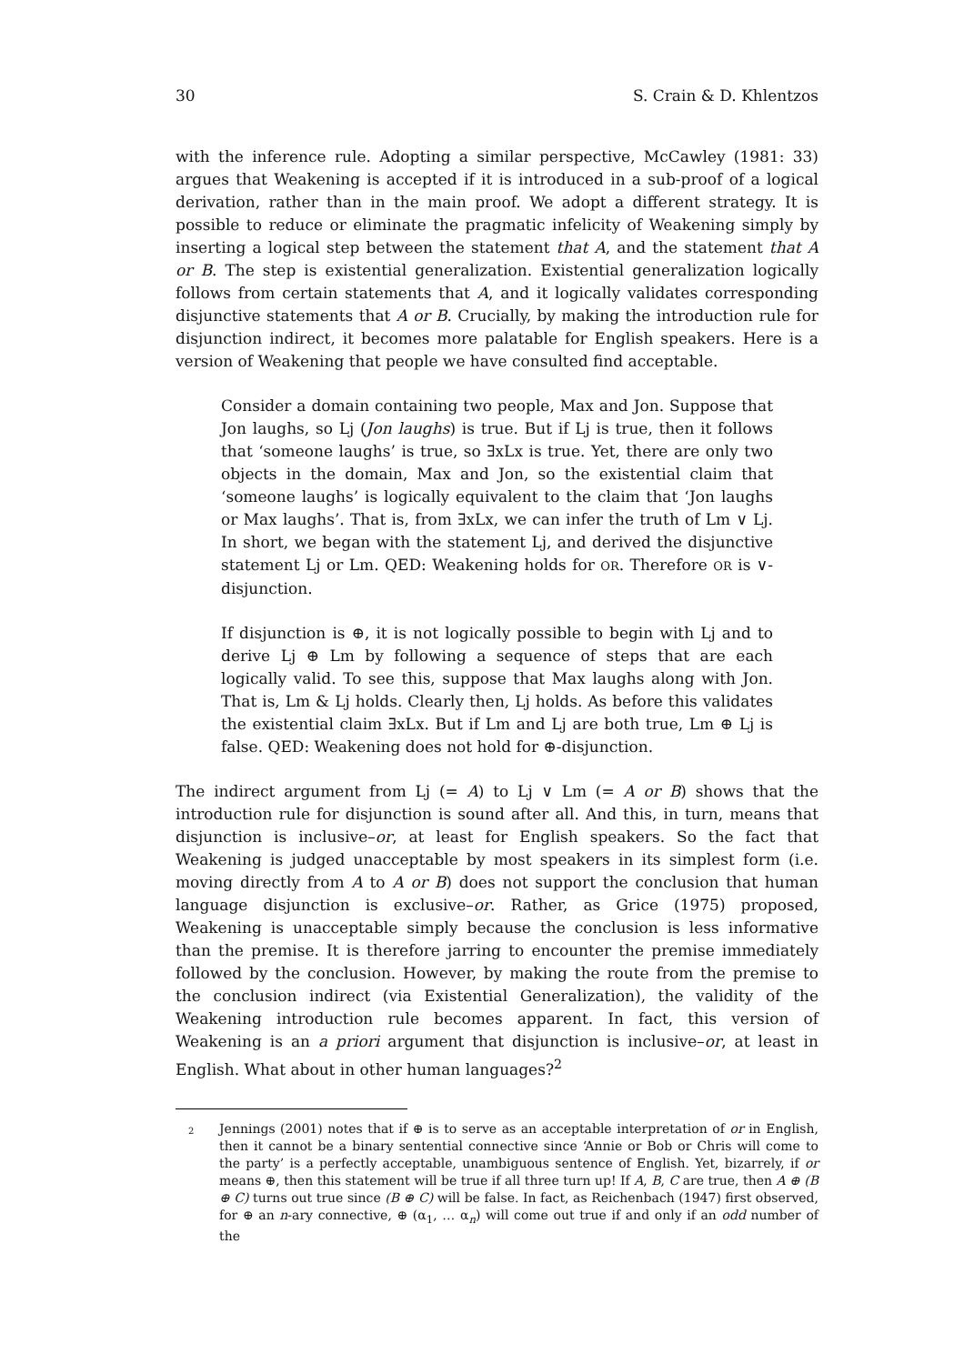30 S. Crain & D. Khlentzos
with the inference rule. Adopting a similar perspective, McCawley (1981: 33) argues that Weakening is accepted if it is introduced in a sub-proof of a logical derivation, rather than in the main proof. We adopt a different strategy. It is possible to reduce or eliminate the pragmatic infelicity of Weakening simply by inserting a logical step between the statement that A, and the statement that A or B. The step is existential generalization. Existential generalization logically follows from certain statements that A, and it logically validates corresponding disjunctive statements that A or B. Crucially, by making the introduction rule for disjunction indirect, it becomes more palatable for English speakers. Here is a version of Weakening that people we have consulted find acceptable.
Consider a domain containing two people, Max and Jon. Suppose that Jon laughs, so Lj (Jon laughs) is true. But if Lj is true, then it follows that ‘someone laughs’ is true, so ∃xLx is true. Yet, there are only two objects in the domain, Max and Jon, so the existential claim that ‘someone laughs’ is logically equivalent to the claim that ‘Jon laughs or Max laughs’. That is, from ∃xLx, we can infer the truth of Lm ∨ Lj. In short, we began with the statement Lj, and derived the disjunctive statement Lj or Lm. QED: Weakening holds for OR. Therefore OR is ∨-disjunction.
If disjunction is ⊕, it is not logically possible to begin with Lj and to derive Lj ⊕ Lm by following a sequence of steps that are each logically valid. To see this, suppose that Max laughs along with Jon. That is, Lm & Lj holds. Clearly then, Lj holds. As before this validates the existential claim ∃xLx. But if Lm and Lj are both true, Lm ⊕ Lj is false. QED: Weakening does not hold for ⊕-disjunction.
The indirect argument from Lj (= A) to Lj ∨ Lm (= A or B) shows that the introduction rule for disjunction is sound after all. And this, in turn, means that disjunction is inclusive–or, at least for English speakers. So the fact that Weakening is judged unacceptable by most speakers in its simplest form (i.e. moving directly from A to A or B) does not support the conclusion that human language disjunction is exclusive–or. Rather, as Grice (1975) proposed, Weakening is unacceptable simply because the conclusion is less informative than the premise. It is therefore jarring to encounter the premise immediately followed by the conclusion. However, by making the route from the premise to the conclusion indirect (via Existential Generalization), the validity of the Weakening introduction rule becomes apparent. In fact, this version of Weakening is an a priori argument that disjunction is inclusive–or, at least in English. What about in other human languages?<sup>2</sup>
<sup>2</sup> Jennings (2001) notes that if ⊕ is to serve as an acceptable interpretation of or in English, then it cannot be a binary sentential connective since ‘Annie or Bob or Chris will come to the party’ is a perfectly acceptable, unambiguous sentence of English. Yet, bizarrely, if or means ⊕, then this statement will be true if all three turn up! If A, B, C are true, then A ⊕ (B ⊕ C) turns out true since (B ⊕ C) will be false. In fact, as Reichenbach (1947) first observed, for ⊕ an n-ary connective, ⊕ (α<sub>1</sub>, … α<sub>n</sub>) will come out true if and only if an odd number of the